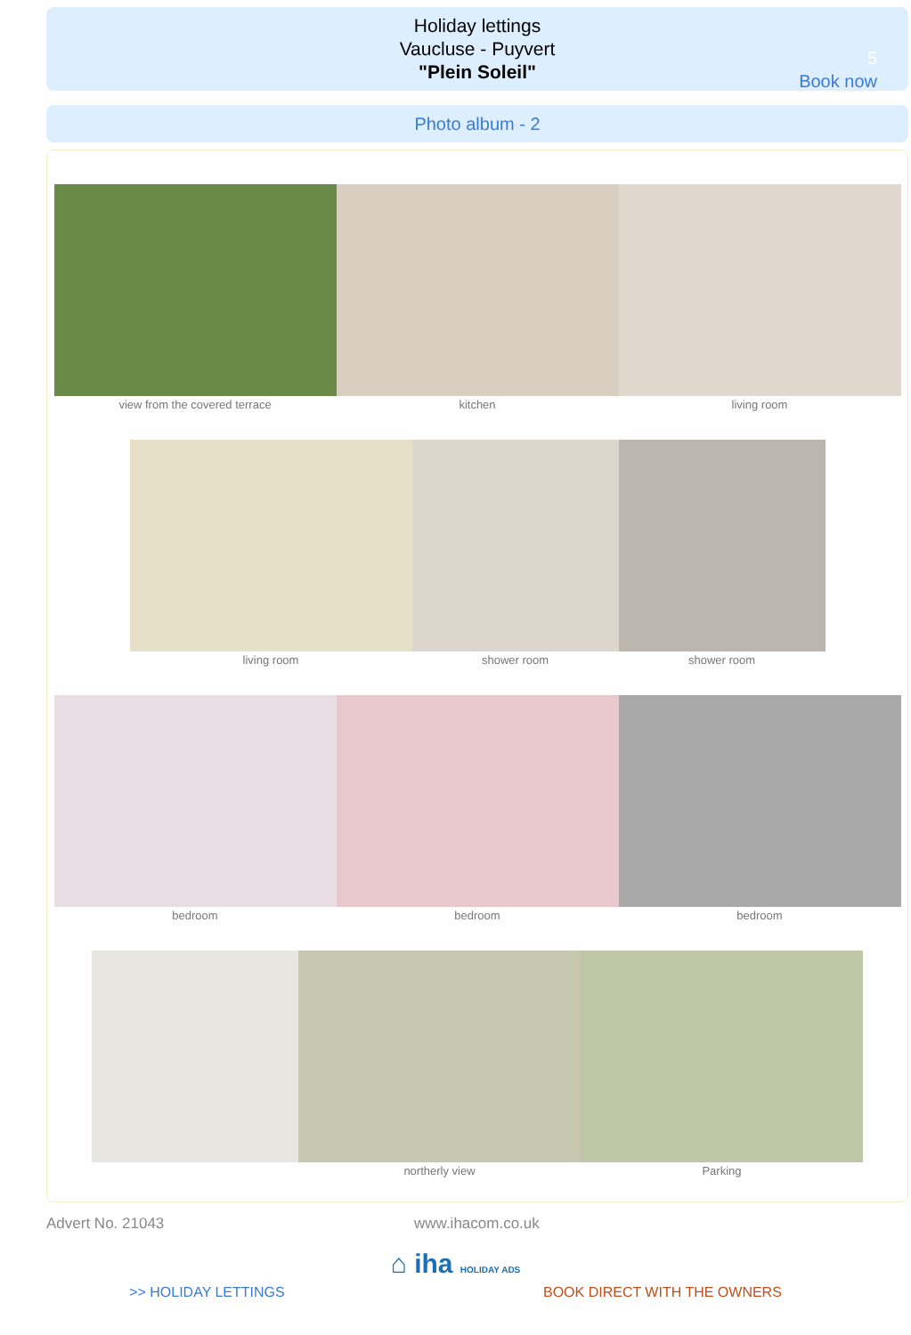Holiday lettings
Vaucluse - Puyvert
"Plein Soleil"
5
Book now
Photo album - 2
view from the covered terrace kitchen living room
living room shower room shower room
bedroom bedroom bedroom
northerly view Parking
Advert No. 21043 www.ihacom.co.uk
⌂ iha HOLIDAY ADS
>> HOLIDAY LETTINGS BOOK DIRECT WITH THE OWNERS